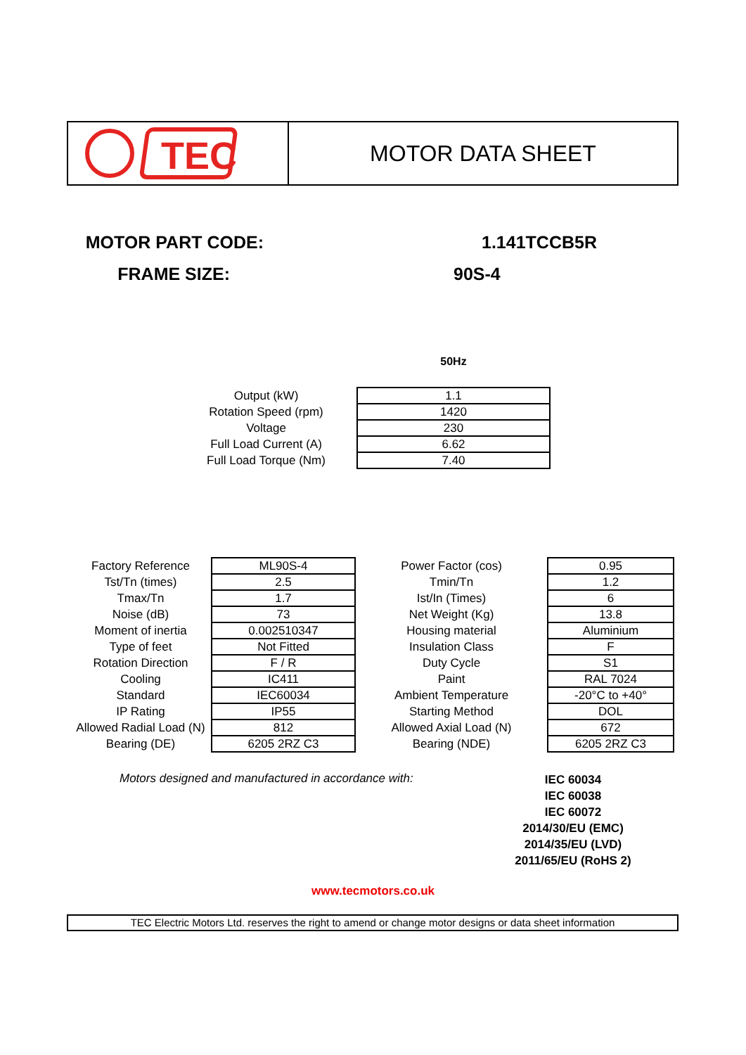TEC
MOTOR DATA SHEET
MOTOR PART CODE: 1.141TCCB5R
FRAME SIZE: 90S-4
50Hz
| Output (kW) | 1.1 |
| Rotation Speed (rpm) | 1420 |
| Voltage | 230 |
| Full Load Current (A) | 6.62 |
| Full Load Torque (Nm) | 7.40 |
| Factory Reference | ML90S-4 | Power Factor (cos) | 0.95 |
| Tst/Tn (times) | 2.5 | Tmin/Tn | 1.2 |
| Tmax/Tn | 1.7 | Ist/In (Times) | 6 |
| Noise (dB) | 73 | Net Weight (Kg) | 13.8 |
| Moment of inertia | 0.002510347 | Housing material | Aluminium |
| Type of feet | Not Fitted | Insulation Class | F |
| Rotation Direction | F / R | Duty Cycle | S1 |
| Cooling | IC411 | Paint | RAL 7024 |
| Standard | IEC60034 | Ambient Temperature | -20°C to +40° |
| IP Rating | IP55 | Starting Method | DOL |
| Allowed Radial Load (N) | 812 | Allowed Axial Load (N) | 672 |
| Bearing (DE) | 6205 2RZ C3 | Bearing (NDE) | 6205 2RZ C3 |
Motors designed and manufactured in accordance with:
IEC 60034
IEC 60038
IEC 60072
2014/30/EU (EMC)
2014/35/EU (LVD)
2011/65/EU (RoHS 2)
www.tecmotors.co.uk
TEC Electric Motors Ltd. reserves the right to amend or change motor designs or data sheet information